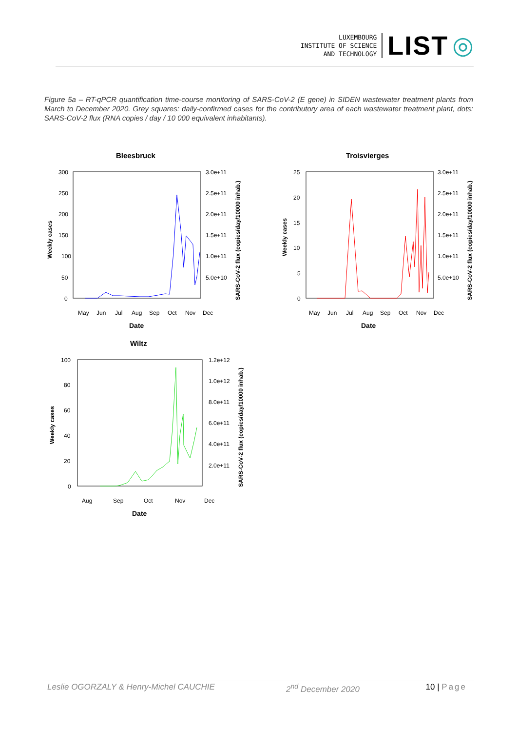LUXEMBOURG
INSTITUTE OF SCIENCE
AND TECHNOLOGY
LIST ◎
Figure 5a – RT-qPCR quantification time-course monitoring of SARS-CoV-2 (E gene) in SIDEN wastewater treatment plants from March to December 2020. Grey squares: daily-confirmed cases for the contributory area of each wastewater treatment plant, dots: SARS-CoV-2 flux (RNA copies / day / 10 000 equivalent inhabitants).
Bleesbruck
300
250
200
150
100
50
0
3.0e+11
2.5e+11
2.0e+11
1.5e+11
1.0e+11
5.0e+10
May
Jun
Jul
Aug
Sep
Oct
Nov
Dec
Date
Weekly cases
SARS-CoV-2 flux (copies/day/10000 inhab.)
Troisvierges
25
20
15
10
5
0
3.0e+11
2.5e+11
2.0e+11
1.5e+11
1.0e+11
5.0e+10
May
Jun
Jul
Aug
Sep
Oct
Nov
Dec
Date
Weekly cases
SARS-CoV-2 flux (copies/day/10000 inhab.)
Wiltz
100
80
60
40
20
0
1.2e+12
1.0e+12
8.0e+11
6.0e+11
4.0e+11
2.0e+11
Aug
Sep
Oct
Nov
Dec
Date
Weekly cases
SARS-CoV-2 flux (copies/day/10000 inhab.)
Leslie OGORZALY & Henry-Michel CAUCHIE 2<sup>nd</sup> December 2020 10 | Page